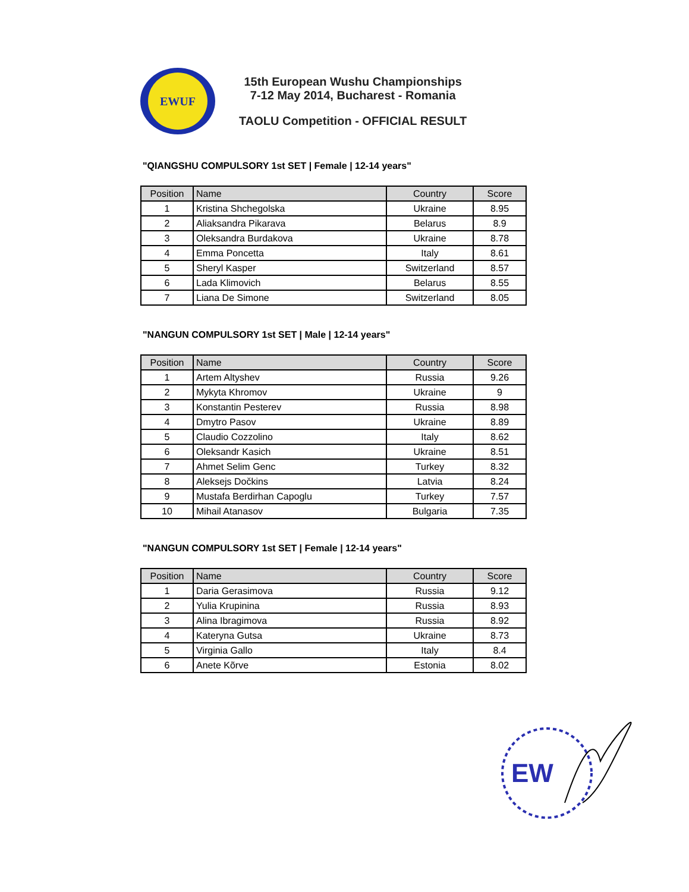EWUF
15th European Wushu Championships
7-12 May 2014, Bucharest - Romania
TAOLU Competition - OFFICIAL RESULT
"QIANGSHU COMPULSORY 1st SET | Female | 12-14 years"
| Position | Name | Country | Score |
| --- | --- | --- | --- |
| 1 | Kristina Shchegolska | Ukraine | 8.95 |
| 2 | Aliaksandra Pikarava | Belarus | 8.9 |
| 3 | Oleksandra Burdakova | Ukraine | 8.78 |
| 4 | Emma Poncetta | Italy | 8.61 |
| 5 | Sheryl Kasper | Switzerland | 8.57 |
| 6 | Lada Klimovich | Belarus | 8.55 |
| 7 | Liana De Simone | Switzerland | 8.05 |
"NANGUN COMPULSORY 1st SET | Male | 12-14 years"
| Position | Name | Country | Score |
| --- | --- | --- | --- |
| 1 | Artem Altyshev | Russia | 9.26 |
| 2 | Mykyta Khromov | Ukraine | 9 |
| 3 | Konstantin Pesterev | Russia | 8.98 |
| 4 | Dmytro Pasov | Ukraine | 8.89 |
| 5 | Claudio Cozzolino | Italy | 8.62 |
| 6 | Oleksandr Kasich | Ukraine | 8.51 |
| 7 | Ahmet Selim Genc | Turkey | 8.32 |
| 8 | Aleksejs Dočkins | Latvia | 8.24 |
| 9 | Mustafa Berdirhan Capoglu | Turkey | 7.57 |
| 10 | Mihail Atanasov | Bulgaria | 7.35 |
"NANGUN COMPULSORY 1st SET | Female | 12-14 years"
| Position | Name | Country | Score |
| --- | --- | --- | --- |
| 1 | Daria Gerasimova | Russia | 9.12 |
| 2 | Yulia Krupinina | Russia | 8.93 |
| 3 | Alina Ibragimova | Russia | 8.92 |
| 4 | Kateryna Gutsa | Ukraine | 8.73 |
| 5 | Virginia Gallo | Italy | 8.4 |
| 6 | Anete Kõrve | Estonia | 8.02 |
EW